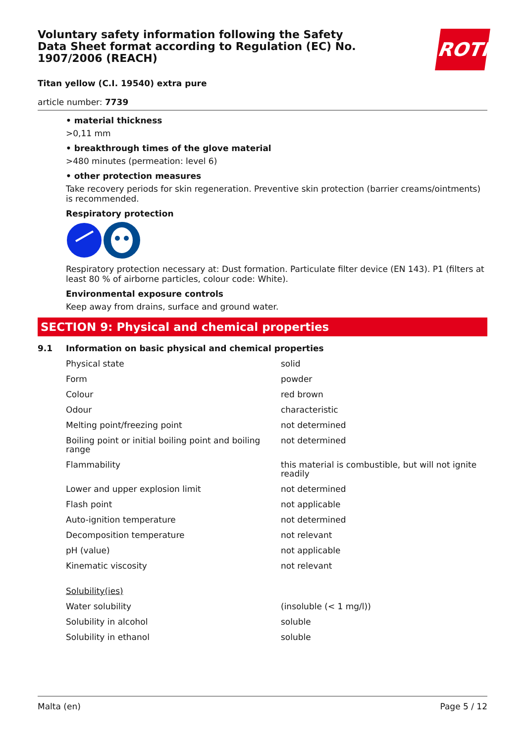Voluntary safety information following the Safety Data Sheet format according to Regulation (EC) No. 1907/2006 (REACH)
ROTH
Titan yellow (C.I. 19540) extra pure
article number: 7739
• material thickness
>0,11 mm
• breakthrough times of the glove material
>480 minutes (permeation: level 6)
• other protection measures
Take recovery periods for skin regeneration. Preventive skin protection (barrier creams/ointments) is recommended.
Respiratory protection
Respiratory protection necessary at: Dust formation. Particulate filter device (EN 143). P1 (filters at least 80 % of airborne particles, colour code: White).
Environmental exposure controls
Keep away from drains, surface and ground water.
SECTION 9: Physical and chemical properties
9.1 Information on basic physical and chemical properties
| Physical state | solid |
| Form | powder |
| Colour | red brown |
| Odour | characteristic |
| Melting point/freezing point | not determined |
| Boiling point or initial boiling point and boiling range | not determined |
| Flammability | this material is combustible, but will not ignite readily |
| Lower and upper explosion limit | not determined |
| Flash point | not applicable |
| Auto-ignition temperature | not determined |
| Decomposition temperature | not relevant |
| pH (value) | not applicable |
| Kinematic viscosity | not relevant |
| Solubility(ies) | |
| Water solubility | (insoluble (< 1 mg/l)) |
| Solubility in alcohol | soluble |
| Solubility in ethanol | soluble |
Malta (en) Page 5 / 12